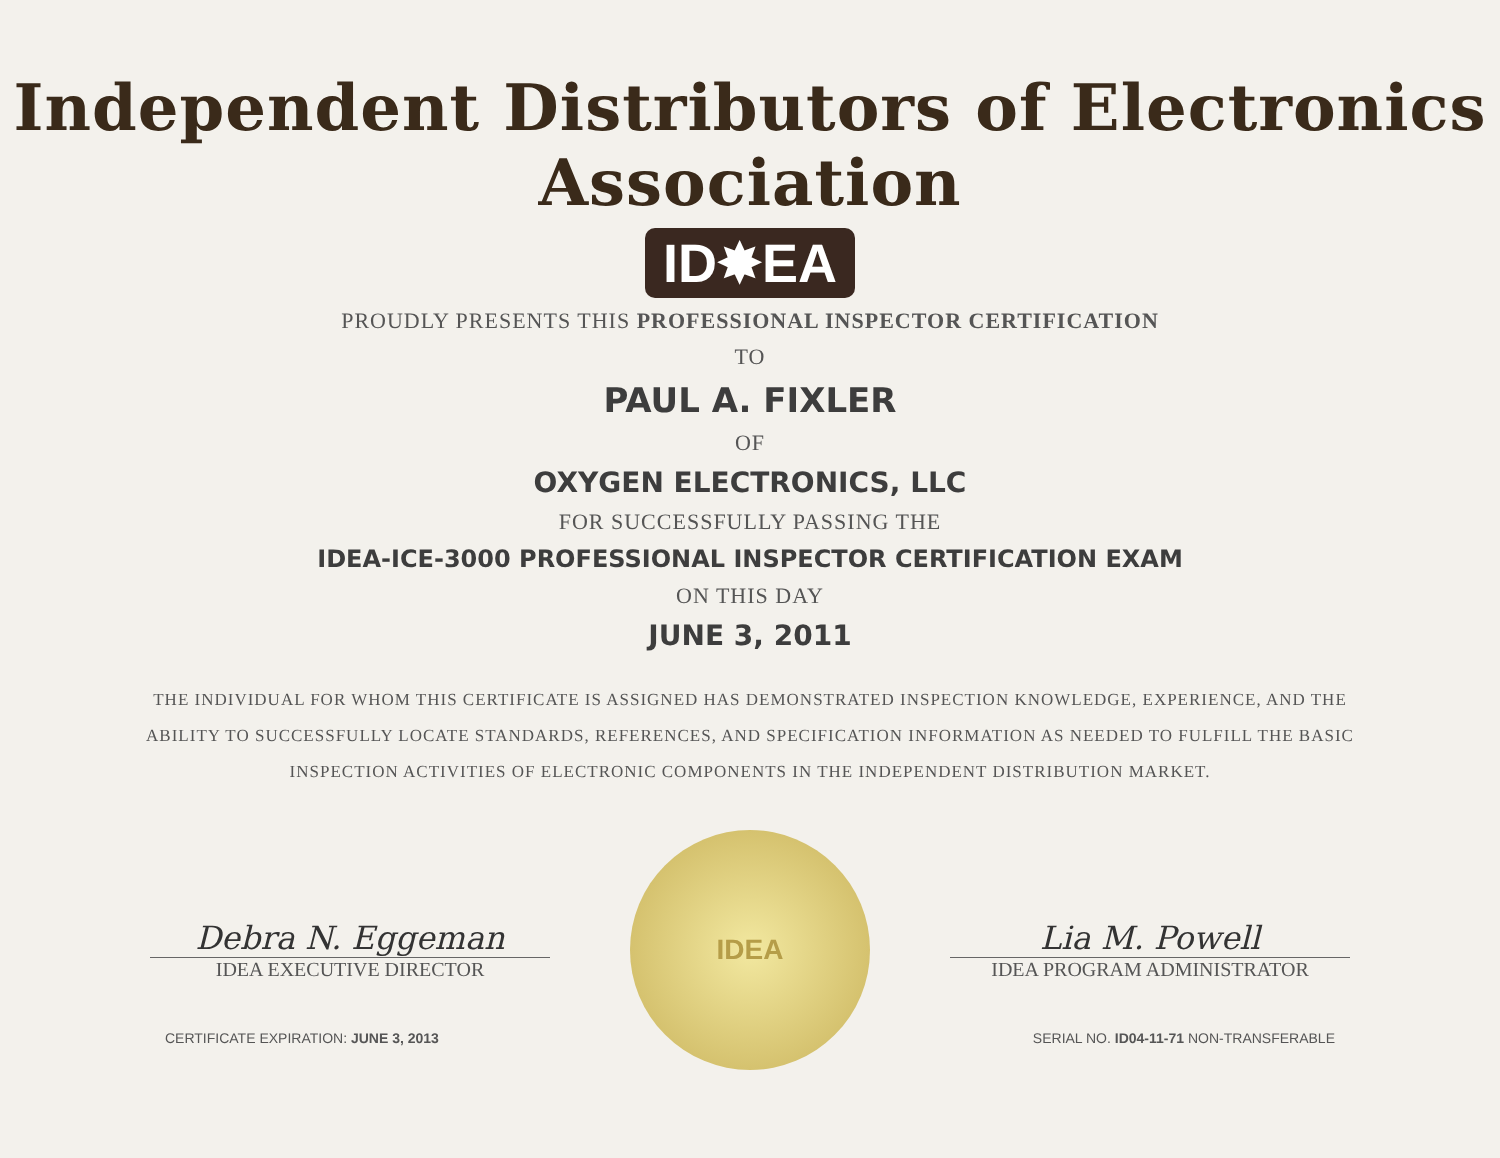Independent Distributors of Electronics Association
ID✸EA
PROUDLY PRESENTS THIS PROFESSIONAL INSPECTOR CERTIFICATION
TO
PAUL A. FIXLER
OF
OXYGEN ELECTRONICS, LLC
FOR SUCCESSFULLY PASSING THE
IDEA-ICE-3000 PROFESSIONAL INSPECTOR CERTIFICATION EXAM
ON THIS DAY
JUNE 3, 2011
THE INDIVIDUAL FOR WHOM THIS CERTIFICATE IS ASSIGNED HAS DEMONSTRATED INSPECTION KNOWLEDGE, EXPERIENCE, AND THE ABILITY TO SUCCESSFULLY LOCATE STANDARDS, REFERENCES, AND SPECIFICATION INFORMATION AS NEEDED TO FULFILL THE BASIC INSPECTION ACTIVITIES OF ELECTRONIC COMPONENTS IN THE INDEPENDENT DISTRIBUTION MARKET.
Debra N. Eggeman
IDEA EXECUTIVE DIRECTOR
IDEA
Lia M. Powell
IDEA PROGRAM ADMINISTRATOR
CERTIFICATE EXPIRATION: JUNE 3, 2013 SERIAL NO. ID04-11-71 NON-TRANSFERABLE